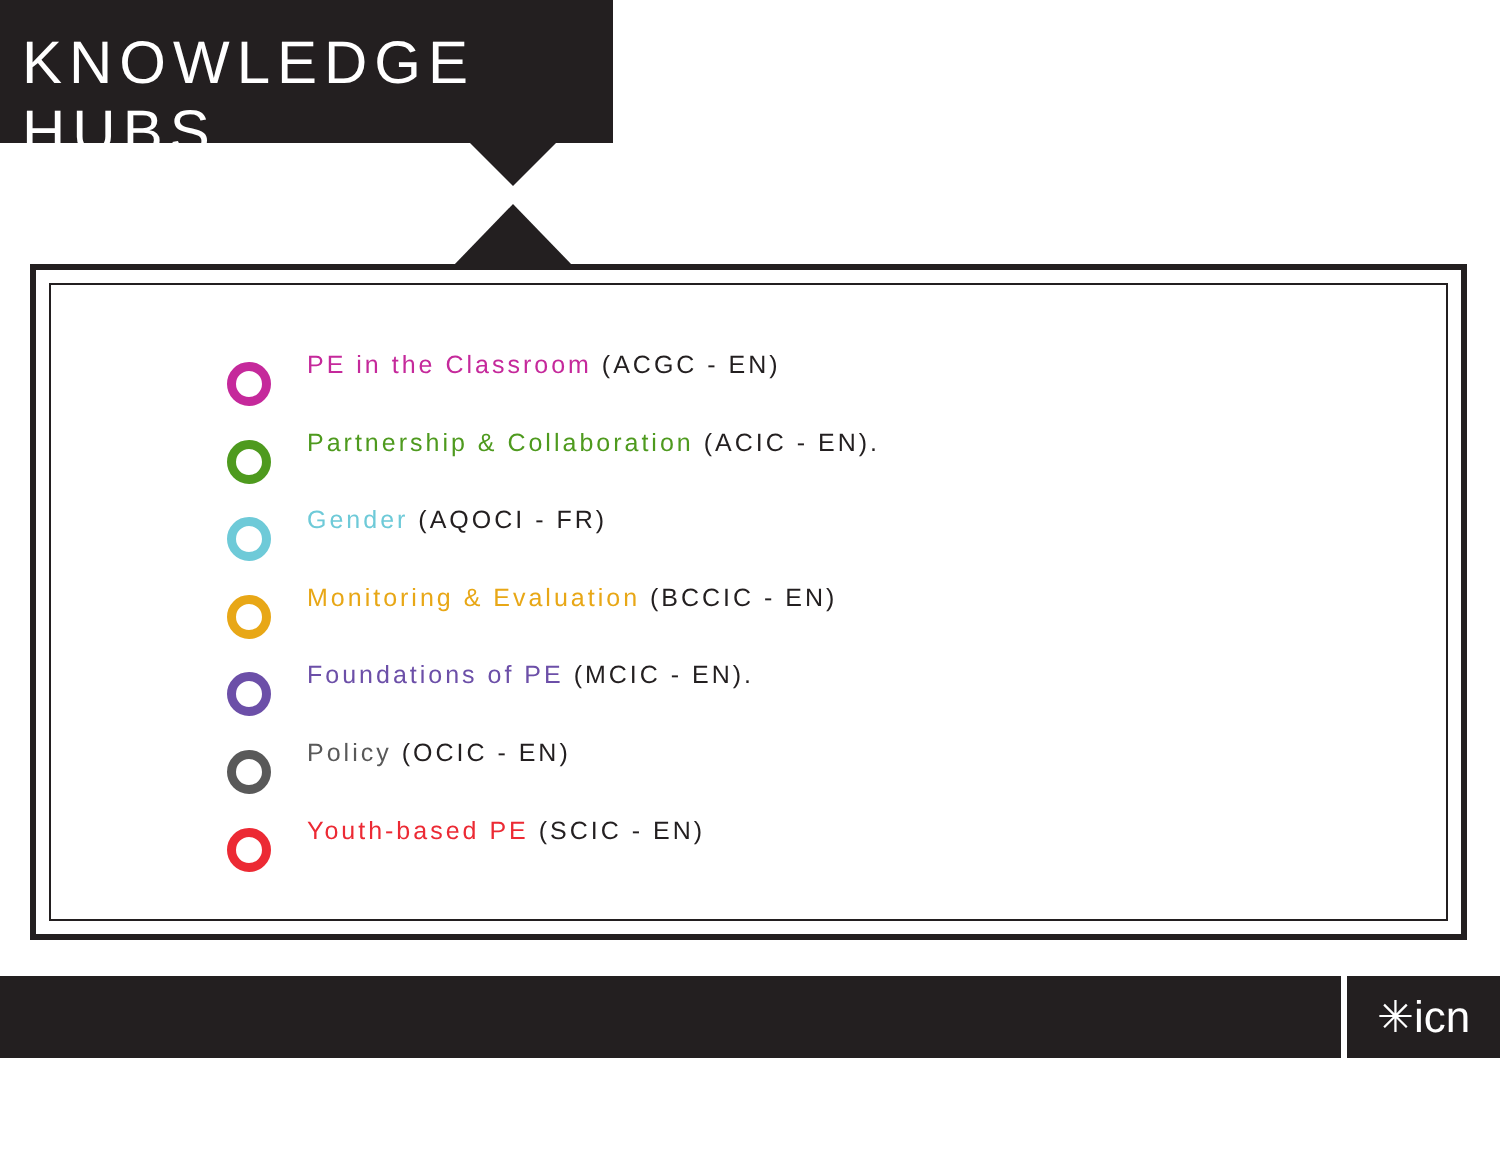KNOWLEDGE HUBS
PE in the Classroom (ACGC - EN)
Partnership & Collaboration (ACIC - EN).
Gender (AQOCI - FR)
Monitoring & Evaluation (BCCIC - EN)
Foundations of PE (MCIC - EN).
Policy (OCIC - EN)
Youth-based PE (SCIC - EN)
✳icn